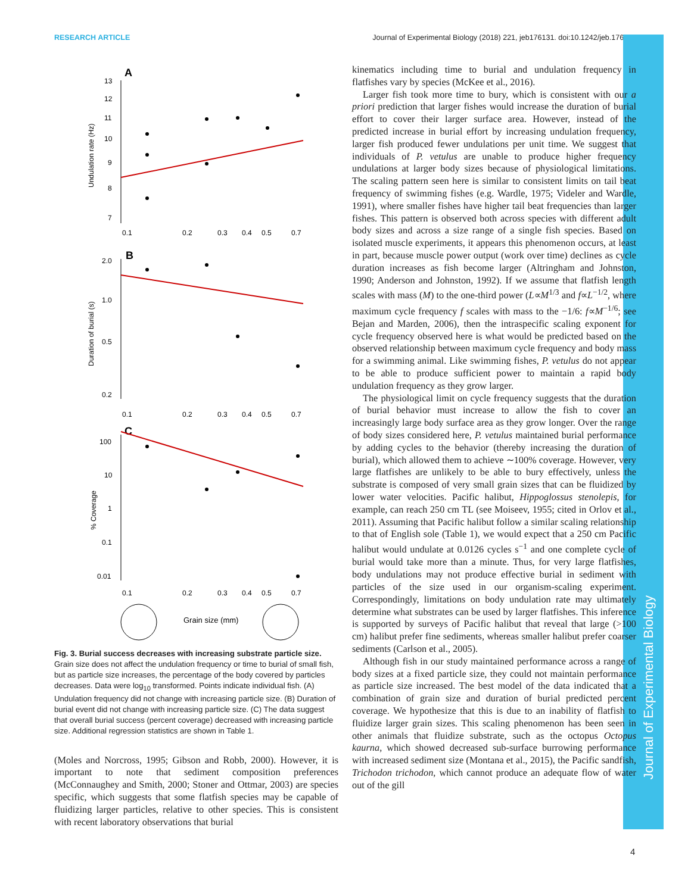RESEARCH ARTICLE Journal of Experimental Biology (2018) 221, jeb176131. doi:10.1242/jeb.176131
Journal of Experimental Biology
A
13
12
11
10
9
8
7
Undulation rate (Hz)
0.1
0.2
0.3
0.4
0.5
0.7
B
2.0
1.0
0.5
0.2
Duration of burial (s)
0.1
0.2
0.3
0.4
0.5
0.7
C
100
10
1
0.1
0.01
% Coverage
0.1
0.2
0.3
0.4
0.5
0.7
Grain size (mm)
Fig. 3. Burial success decreases with increasing substrate particle size. Grain size does not affect the undulation frequency or time to burial of small fish, but as particle size increases, the percentage of the body covered by particles decreases. Data were log<sub>10</sub> transformed. Points indicate individual fish. (A) Undulation frequency did not change with increasing particle size. (B) Duration of burial event did not change with increasing particle size. (C) The data suggest that overall burial success (percent coverage) decreased with increasing particle size. Additional regression statistics are shown in Table 1.
(Moles and Norcross, 1995; Gibson and Robb, 2000). However, it is important to note that sediment composition preferences (McConnaughey and Smith, 2000; Stoner and Ottmar, 2003) are species specific, which suggests that some flatfish species may be capable of fluidizing larger particles, relative to other species. This is consistent with recent laboratory observations that burial
kinematics including time to burial and undulation frequency in flatfishes vary by species (McKee et al., 2016).
Larger fish took more time to bury, which is consistent with our a priori prediction that larger fishes would increase the duration of burial effort to cover their larger surface area. However, instead of the predicted increase in burial effort by increasing undulation frequency, larger fish produced fewer undulations per unit time. We suggest that individuals of P. vetulus are unable to produce higher frequency undulations at larger body sizes because of physiological limitations. The scaling pattern seen here is similar to consistent limits on tail beat frequency of swimming fishes (e.g. Wardle, 1975; Videler and Wardle, 1991), where smaller fishes have higher tail beat frequencies than larger fishes. This pattern is observed both across species with different adult body sizes and across a size range of a single fish species. Based on isolated muscle experiments, it appears this phenomenon occurs, at least in part, because muscle power output (work over time) declines as cycle duration increases as fish become larger (Altringham and Johnston, 1990; Anderson and Johnston, 1992). If we assume that flatfish length scales with mass (M) to the one-third power (L∝M<sup>1/3</sup> and f∝L<sup>−1/2</sup>, where maximum cycle frequency f scales with mass to the −1/6: f∝M<sup>−1/6</sup>; see Bejan and Marden, 2006), then the intraspecific scaling exponent for cycle frequency observed here is what would be predicted based on the observed relationship between maximum cycle frequency and body mass for a swimming animal. Like swimming fishes, P. vetulus do not appear to be able to produce sufficient power to maintain a rapid body undulation frequency as they grow larger.
The physiological limit on cycle frequency suggests that the duration of burial behavior must increase to allow the fish to cover an increasingly large body surface area as they grow longer. Over the range of body sizes considered here, P. vetulus maintained burial performance by adding cycles to the behavior (thereby increasing the duration of burial), which allowed them to achieve ∼100% coverage. However, very large flatfishes are unlikely to be able to bury effectively, unless the substrate is composed of very small grain sizes that can be fluidized by lower water velocities. Pacific halibut, Hippoglossus stenolepis, for example, can reach 250 cm TL (see Moiseev, 1955; cited in Orlov et al., 2011). Assuming that Pacific halibut follow a similar scaling relationship to that of English sole (Table 1), we would expect that a 250 cm Pacific halibut would undulate at 0.0126 cycles s<sup>−1</sup> and one complete cycle of burial would take more than a minute. Thus, for very large flatfishes, body undulations may not produce effective burial in sediment with particles of the size used in our organism-scaling experiment. Correspondingly, limitations on body undulation rate may ultimately determine what substrates can be used by larger flatfishes. This inference is supported by surveys of Pacific halibut that reveal that large (>100 cm) halibut prefer fine sediments, whereas smaller halibut prefer coarser sediments (Carlson et al., 2005).
Although fish in our study maintained performance across a range of body sizes at a fixed particle size, they could not maintain performance as particle size increased. The best model of the data indicated that a combination of grain size and duration of burial predicted percent coverage. We hypothesize that this is due to an inability of flatfish to fluidize larger grain sizes. This scaling phenomenon has been seen in other animals that fluidize substrate, such as the octopus Octopus kaurna, which showed decreased sub-surface burrowing performance with increased sediment size (Montana et al., 2015), the Pacific sandfish, Trichodon trichodon, which cannot produce an adequate flow of water out of the gill
4